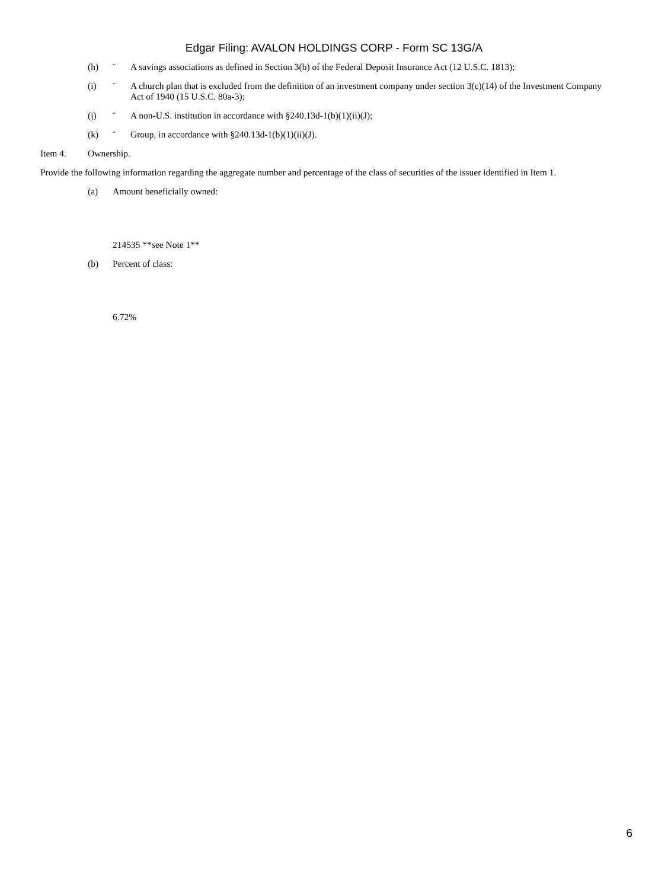Edgar Filing: AVALON HOLDINGS CORP - Form SC 13G/A
(h) ¨ A savings associations as defined in Section 3(b) of the Federal Deposit Insurance Act (12 U.S.C. 1813);
(i) ¨ A church plan that is excluded from the definition of an investment company under section 3(c)(14) of the Investment Company Act of 1940 (15 U.S.C. 80a-3);
(j) ¨ A non-U.S. institution in accordance with §240.13d-1(b)(1)(ii)(J);
(k) ¨ Group, in accordance with §240.13d-1(b)(1)(ii)(J).
Item 4. Ownership.
Provide the following information regarding the aggregate number and percentage of the class of securities of the issuer identified in Item 1.
(a) Amount beneficially owned:
214535 **see Note 1**
(b) Percent of class:
6.72%
6